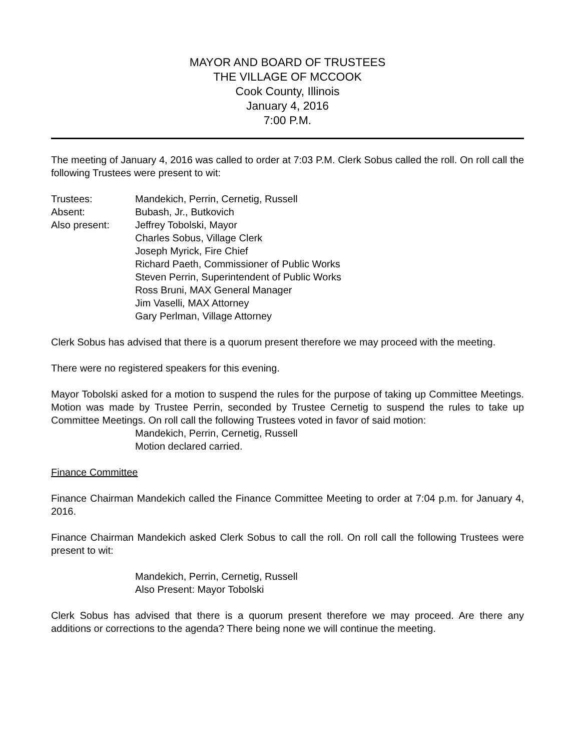MAYOR AND BOARD OF TRUSTEES
THE VILLAGE OF MCCOOK
Cook County, Illinois
January 4, 2016
7:00 P.M.
The meeting of January 4, 2016 was called to order at 7:03 P.M. Clerk Sobus called the roll. On roll call the following Trustees were present to wit:
Trustees: Mandekich, Perrin, Cernetig, Russell
Absent: Bubash, Jr., Butkovich
Also present: Jeffrey Tobolski, Mayor
Charles Sobus, Village Clerk
Joseph Myrick, Fire Chief
Richard Paeth, Commissioner of Public Works
Steven Perrin, Superintendent of Public Works
Ross Bruni, MAX General Manager
Jim Vaselli, MAX Attorney
Gary Perlman, Village Attorney
Clerk Sobus has advised that there is a quorum present therefore we may proceed with the meeting.
There were no registered speakers for this evening.
Mayor Tobolski asked for a motion to suspend the rules for the purpose of taking up Committee Meetings. Motion was made by Trustee Perrin, seconded by Trustee Cernetig to suspend the rules to take up Committee Meetings. On roll call the following Trustees voted in favor of said motion:
Mandekich, Perrin, Cernetig, Russell
Motion declared carried.
Finance Committee
Finance Chairman Mandekich called the Finance Committee Meeting to order at 7:04 p.m. for January 4, 2016.
Finance Chairman Mandekich asked Clerk Sobus to call the roll. On roll call the following Trustees were present to wit:
Mandekich, Perrin, Cernetig, Russell
Also Present: Mayor Tobolski
Clerk Sobus has advised that there is a quorum present therefore we may proceed. Are there any additions or corrections to the agenda? There being none we will continue the meeting.